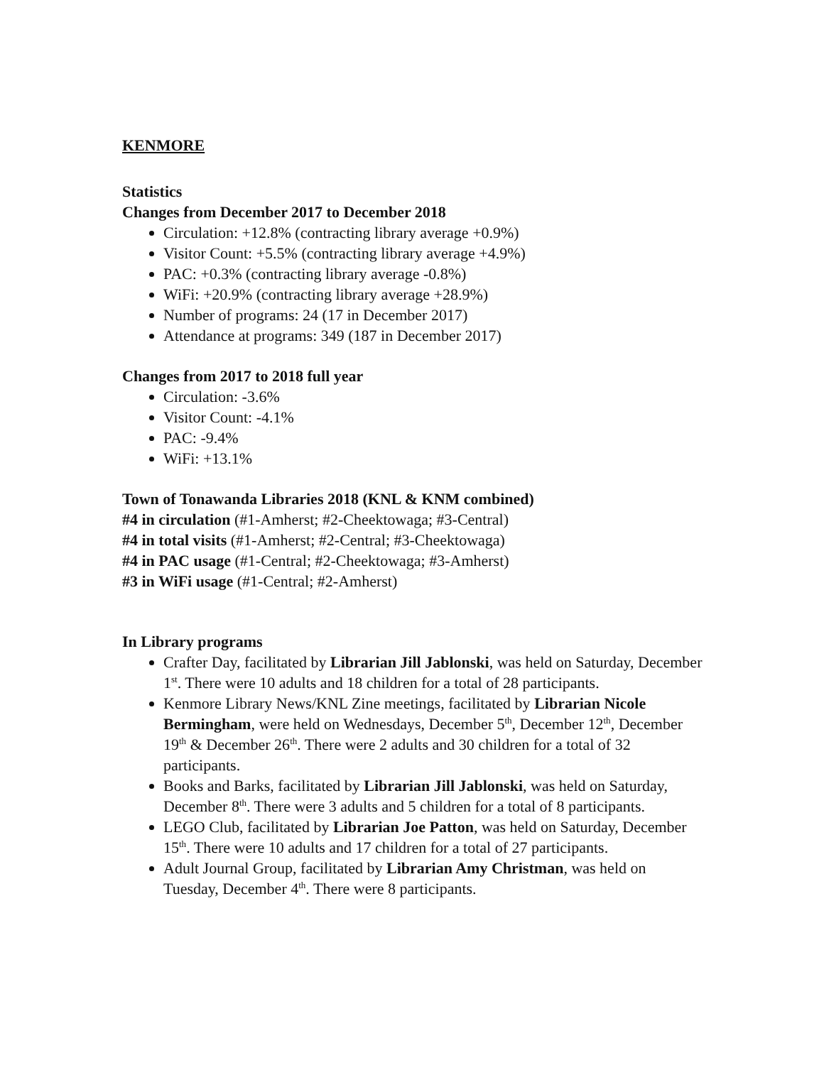KENMORE
Statistics
Changes from December 2017 to December 2018
Circulation: +12.8% (contracting library average +0.9%)
Visitor Count: +5.5% (contracting library average +4.9%)
PAC: +0.3% (contracting library average -0.8%)
WiFi: +20.9% (contracting library average +28.9%)
Number of programs: 24 (17 in December 2017)
Attendance at programs: 349 (187 in December 2017)
Changes from 2017 to 2018 full year
Circulation: -3.6%
Visitor Count: -4.1%
PAC: -9.4%
WiFi: +13.1%
Town of Tonawanda Libraries 2018 (KNL & KNM combined)
#4 in circulation (#1-Amherst; #2-Cheektowaga; #3-Central)
#4 in total visits (#1-Amherst; #2-Central; #3-Cheektowaga)
#4 in PAC usage (#1-Central; #2-Cheektowaga; #3-Amherst)
#3 in WiFi usage (#1-Central; #2-Amherst)
In Library programs
Crafter Day, facilitated by Librarian Jill Jablonski, was held on Saturday, December 1<sup>st</sup>. There were 10 adults and 18 children for a total of 28 participants.
Kenmore Library News/KNL Zine meetings, facilitated by Librarian Nicole Bermingham, were held on Wednesdays, December 5<sup>th</sup>, December 12<sup>th</sup>, December 19<sup>th</sup> & December 26<sup>th</sup>. There were 2 adults and 30 children for a total of 32 participants.
Books and Barks, facilitated by Librarian Jill Jablonski, was held on Saturday, December 8<sup>th</sup>. There were 3 adults and 5 children for a total of 8 participants.
LEGO Club, facilitated by Librarian Joe Patton, was held on Saturday, December 15<sup>th</sup>. There were 10 adults and 17 children for a total of 27 participants.
Adult Journal Group, facilitated by Librarian Amy Christman, was held on Tuesday, December 4<sup>th</sup>. There were 8 participants.